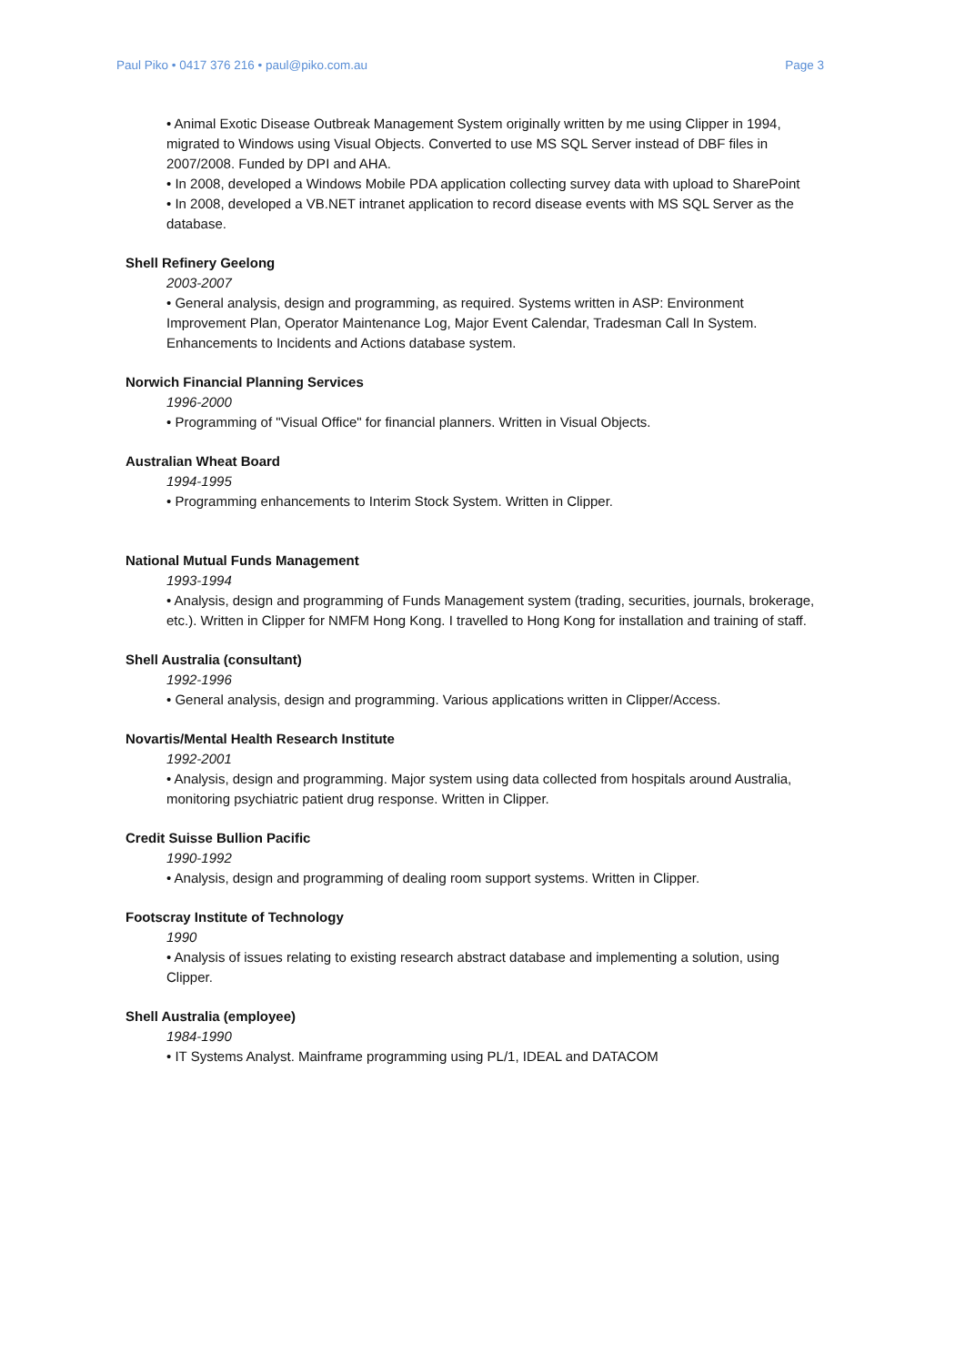Paul Piko • 0417 376 216 • paul@piko.com.au Page 3
• Animal Exotic Disease Outbreak Management System originally written by me using Clipper in 1994, migrated to Windows using Visual Objects. Converted to use MS SQL Server instead of DBF files in 2007/2008. Funded by DPI and AHA.
• In 2008, developed a Windows Mobile PDA application collecting survey data with upload to SharePoint
• In 2008, developed a VB.NET intranet application to record disease events with MS SQL Server as the database.
Shell Refinery Geelong
2003-2007
• General analysis, design and programming, as required. Systems written in ASP: Environment Improvement Plan, Operator Maintenance Log, Major Event Calendar, Tradesman Call In System. Enhancements to Incidents and Actions database system.
Norwich Financial Planning Services
1996-2000
• Programming of "Visual Office" for financial planners. Written in Visual Objects.
Australian Wheat Board
1994-1995
• Programming enhancements to Interim Stock System. Written in Clipper.
National Mutual Funds Management
1993-1994
• Analysis, design and programming of Funds Management system (trading, securities, journals, brokerage, etc.). Written in Clipper for NMFM Hong Kong. I travelled to Hong Kong for installation and training of staff.
Shell Australia (consultant)
1992-1996
• General analysis, design and programming. Various applications written in Clipper/Access.
Novartis/Mental Health Research Institute
1992-2001
• Analysis, design and programming. Major system using data collected from hospitals around Australia, monitoring psychiatric patient drug response. Written in Clipper.
Credit Suisse Bullion Pacific
1990-1992
• Analysis, design and programming of dealing room support systems. Written in Clipper.
Footscray Institute of Technology
1990
• Analysis of issues relating to existing research abstract database and implementing a solution, using Clipper.
Shell Australia (employee)
1984-1990
• IT Systems Analyst. Mainframe programming using PL/1, IDEAL and DATACOM